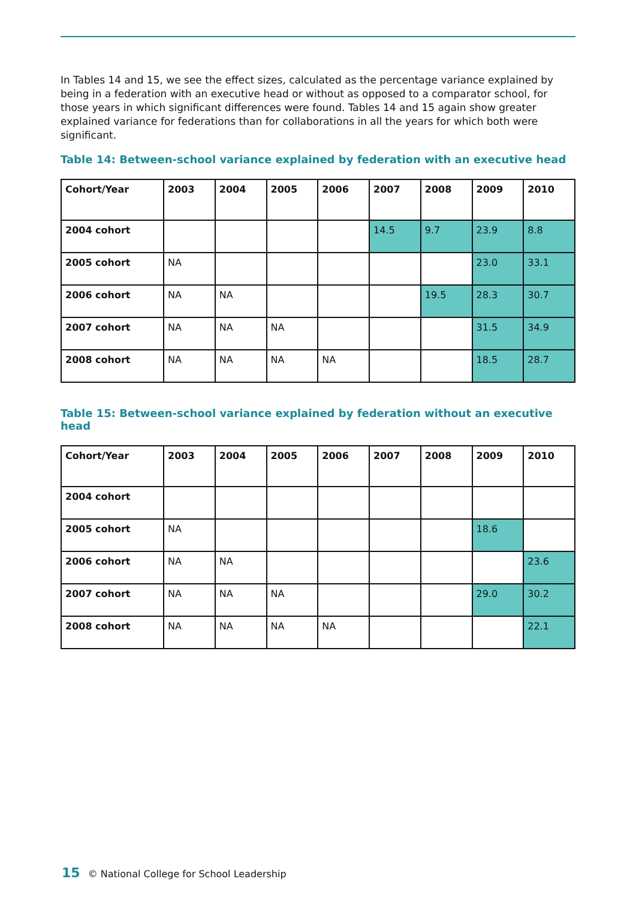In Tables 14 and 15, we see the effect sizes, calculated as the percentage variance explained by being in a federation with an executive head or without as opposed to a comparator school, for those years in which significant differences were found. Tables 14 and 15 again show greater explained variance for federations than for collaborations in all the years for which both were significant.
Table 14: Between-school variance explained by federation with an executive head
| Cohort/Year | 2003 | 2004 | 2005 | 2006 | 2007 | 2008 | 2009 | 2010 |
| --- | --- | --- | --- | --- | --- | --- | --- | --- |
| 2004 cohort | | | | | 14.5 | 9.7 | 23.9 | 8.8 |
| 2005 cohort | NA | | | | | | 23.0 | 33.1 |
| 2006 cohort | NA | NA | | | | 19.5 | 28.3 | 30.7 |
| 2007 cohort | NA | NA | NA | | | | 31.5 | 34.9 |
| 2008 cohort | NA | NA | NA | NA | | | 18.5 | 28.7 |
Table 15: Between-school variance explained by federation without an executive head
| Cohort/Year | 2003 | 2004 | 2005 | 2006 | 2007 | 2008 | 2009 | 2010 |
| --- | --- | --- | --- | --- | --- | --- | --- | --- |
| 2004 cohort | | | | | | | | |
| 2005 cohort | NA | | | | | | 18.6 | |
| 2006 cohort | NA | NA | | | | | | 23.6 |
| 2007 cohort | NA | NA | NA | | | | 29.0 | 30.2 |
| 2008 cohort | NA | NA | NA | NA | | | | 22.1 |
15 © National College for School Leadership